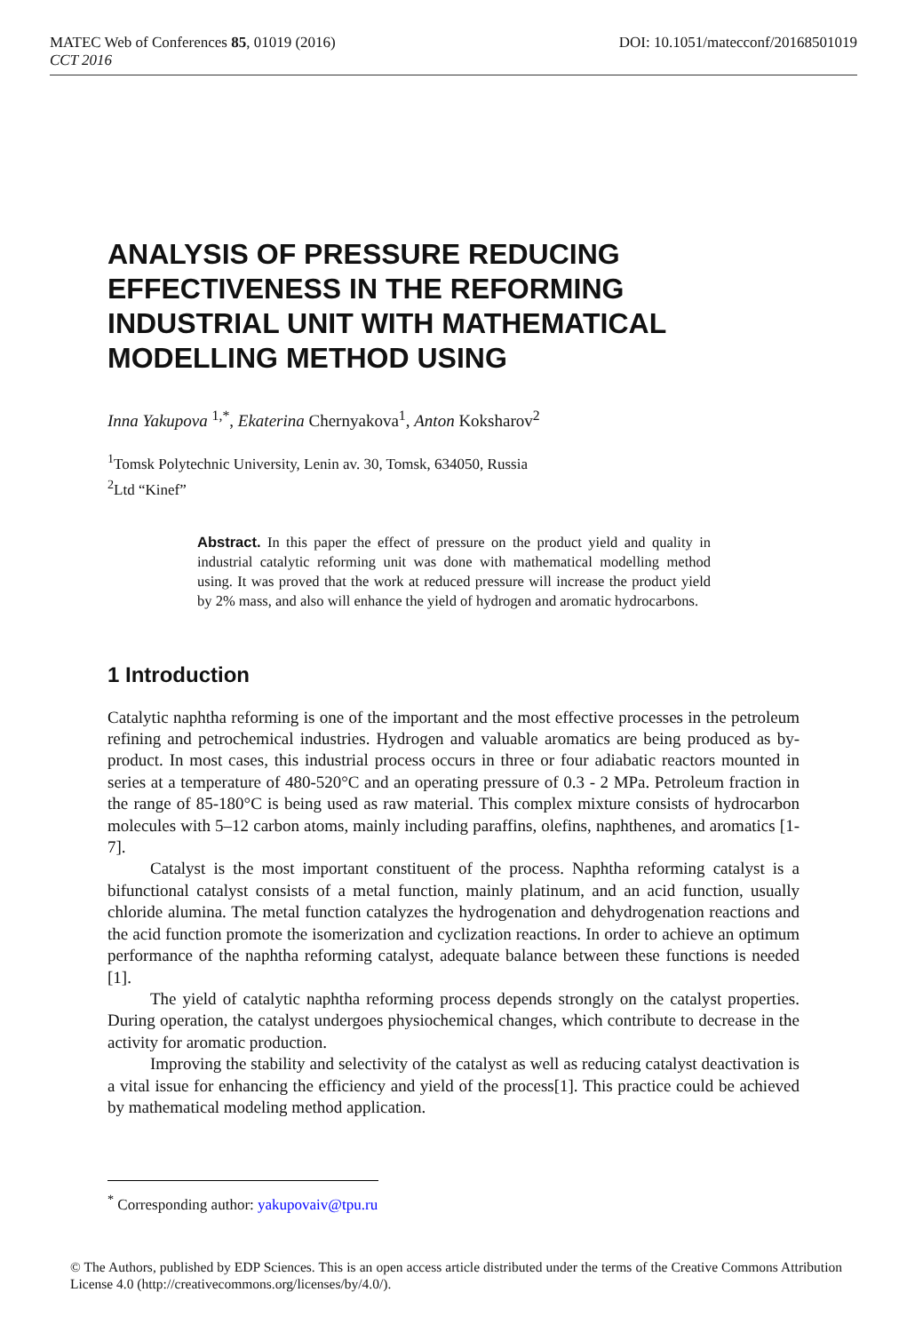MATEC Web of Conferences 85, 01019 (2016) DOI: 10.1051/matecconf/20168501019
CCT 2016
ANALYSIS OF PRESSURE REDUCING EFFECTIVENESS IN THE REFORMING INDUSTRIAL UNIT WITH MATHEMATICAL MODELLING METHOD USING
Inna Yakupova <sup>1,*</sup>, Ekaterina Chernyakova<sup>1</sup>, Anton Koksharov<sup>2</sup>
<sup>1</sup> Tomsk Polytechnic University, Lenin av. 30, Tomsk, 634050, Russia
<sup>2</sup> Ltd “Kinef”
Abstract. In this paper the effect of pressure on the product yield and quality in industrial catalytic reforming unit was done with mathematical modelling method using. It was proved that the work at reduced pressure will increase the product yield by 2% mass, and also will enhance the yield of hydrogen and aromatic hydrocarbons.
1 Introduction
Catalytic naphtha reforming is one of the important and the most effective processes in the petroleum refining and petrochemical industries. Hydrogen and valuable aromatics are being produced as by-product. In most cases, this industrial process occurs in three or four adiabatic reactors mounted in series at a temperature of 480-520°C and an operating pressure of 0.3 - 2 MPa. Petroleum fraction in the range of 85-180°C is being used as raw material. This complex mixture consists of hydrocarbon molecules with 5–12 carbon atoms, mainly including paraffins, olefins, naphthenes, and aromatics [1-7].
Catalyst is the most important constituent of the process. Naphtha reforming catalyst is a bifunctional catalyst consists of a metal function, mainly platinum, and an acid function, usually chloride alumina. The metal function catalyzes the hydrogenation and dehydrogenation reactions and the acid function promote the isomerization and cyclization reactions. In order to achieve an optimum performance of the naphtha reforming catalyst, adequate balance between these functions is needed [1].
The yield of catalytic naphtha reforming process depends strongly on the catalyst properties. During operation, the catalyst undergoes physiochemical changes, which contribute to decrease in the activity for aromatic production.
Improving the stability and selectivity of the catalyst as well as reducing catalyst deactivation is a vital issue for enhancing the efficiency and yield of the process[1]. This practice could be achieved by mathematical modeling method application.
<sup>*</sup> Corresponding author: yakupovaiv@tpu.ru
© The Authors, published by EDP Sciences. This is an open access article distributed under the terms of the Creative Commons Attribution License 4.0 (http://creativecommons.org/licenses/by/4.0/).